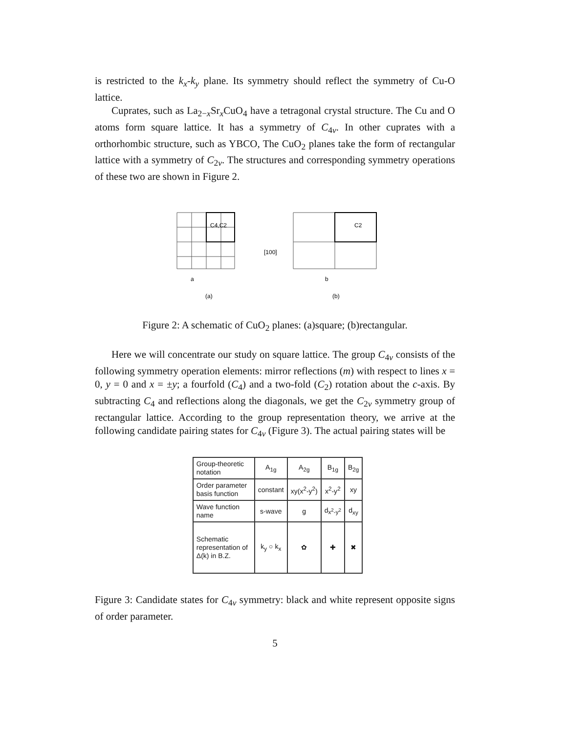is restricted to the k<sub>x</sub>-k<sub>y</sub> plane. Its symmetry should reflect the symmetry of Cu-O lattice.
Cuprates, such as La<sub>2−x</sub>Sr<sub>x</sub>CuO<sub>4</sub> have a tetragonal crystal structure. The Cu and O atoms form square lattice. It has a symmetry of C<sub>4v</sub>. In other cuprates with a orthorhombic structure, such as YBCO, The CuO<sub>2</sub> planes take the form of rectangular lattice with a symmetry of C<sub>2v</sub>. The structures and corresponding symmetry operations of these two are shown in Figure 2.
C4,C2
C2
(a)
(b)
a
b
[100]
Figure 2: A schematic of CuO<sub>2</sub> planes: (a)square; (b)rectangular.
Here we will concentrate our study on square lattice. The group C<sub>4v</sub> consists of the following symmetry operation elements: mirror reflections (m) with respect to lines x = 0, y = 0 and x = ±y; a fourfold (C<sub>4</sub>) and a two-fold (C<sub>2</sub>) rotation about the c-axis. By subtracting C<sub>4</sub> and reflections along the diagonals, we get the C<sub>2v</sub> symmetry group of rectangular lattice. According to the group representation theory, we arrive at the following candidate pairing states for C<sub>4v</sub> (Figure 3). The actual pairing states will be
| Group-theoretic notation | A<sub>1g</sub> | A<sub>2g</sub> | B<sub>1g</sub> | B<sub>2g</sub> |
| Order parameter basis function | constant | xy(x<sup>2</sup>-y<sup>2</sup>) | x<sup>2</sup>-y<sup>2</sup> | xy |
| Wave function name | s-wave | g | d<sub>x<sup>2</sup>-y<sup>2</sup></sub> | d<sub>xy</sub> |
| Schematic representation of Δ(k) in B.Z. | k<sub>y</sub> ○ k<sub>x</sub> | ✿ | ✚ | ✖ |
Figure 3: Candidate states for C<sub>4v</sub> symmetry: black and white represent opposite signs of order parameter.
5